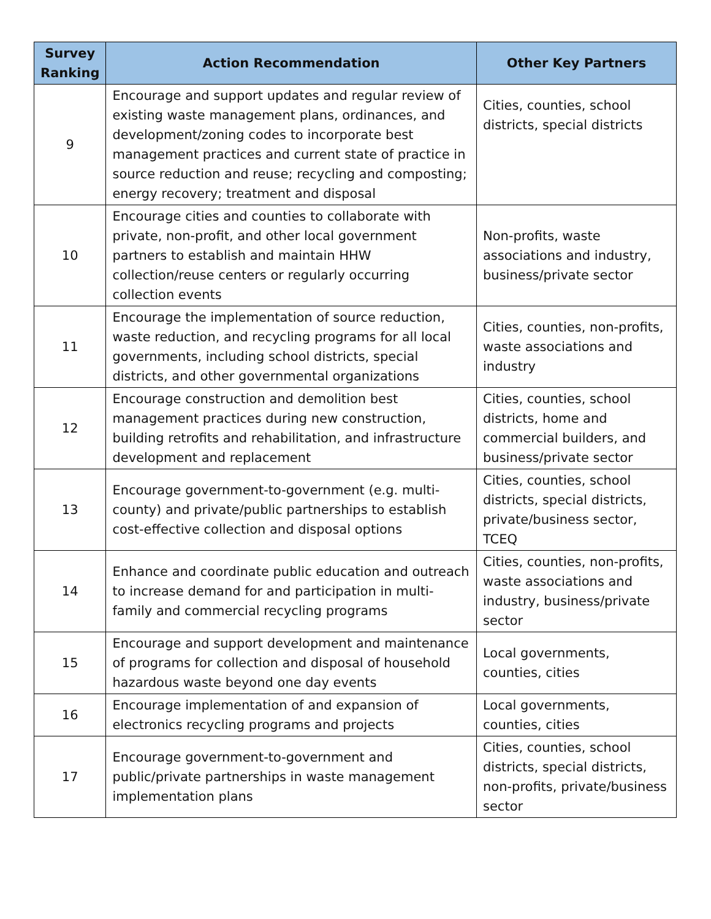| Survey Ranking | Action Recommendation | Other Key Partners |
| --- | --- | --- |
| 9 | Encourage and support updates and regular review of existing waste management plans, ordinances, and development/zoning codes to incorporate best management practices and current state of practice in source reduction and reuse; recycling and composting; energy recovery; treatment and disposal | Cities, counties, school districts, special districts |
| 10 | Encourage cities and counties to collaborate with private, non-profit, and other local government partners to establish and maintain HHW collection/reuse centers or regularly occurring collection events | Non-profits, waste associations and industry, business/private sector |
| 11 | Encourage the implementation of source reduction, waste reduction, and recycling programs for all local governments, including school districts, special districts, and other governmental organizations | Cities, counties, non-profits, waste associations and industry |
| 12 | Encourage construction and demolition best management practices during new construction, building retrofits and rehabilitation, and infrastructure development and replacement | Cities, counties, school districts, home and commercial builders, and business/private sector |
| 13 | Encourage government-to-government (e.g. multi-county) and private/public partnerships to establish cost-effective collection and disposal options | Cities, counties, school districts, special districts, private/business sector, TCEQ |
| 14 | Enhance and coordinate public education and outreach to increase demand for and participation in multi-family and commercial recycling programs | Cities, counties, non-profits, waste associations and industry, business/private sector |
| 15 | Encourage and support development and maintenance of programs for collection and disposal of household hazardous waste beyond one day events | Local governments, counties, cities |
| 16 | Encourage implementation of and expansion of electronics recycling programs and projects | Local governments, counties, cities |
| 17 | Encourage government-to-government and public/private partnerships in waste management implementation plans | Cities, counties, school districts, special districts, non-profits, private/business sector |